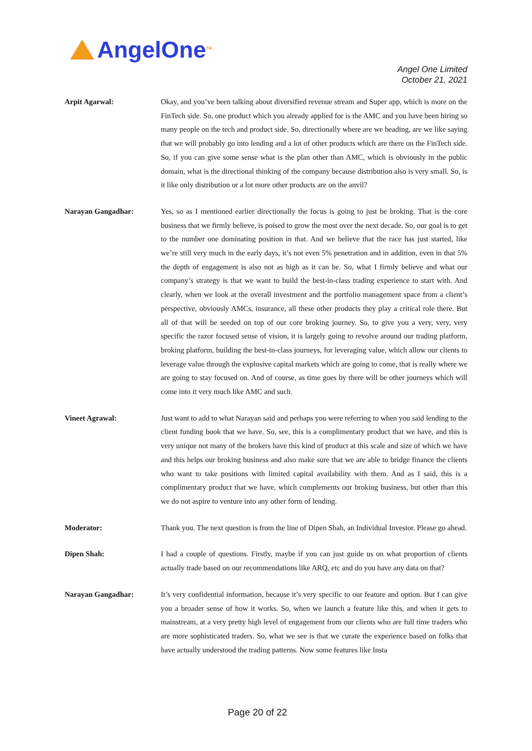AngelOne<sup>TM</sup>
Angel One Limited
October 21, 2021
Arpit Agarwal: Okay, and you’ve been talking about diversified revenue stream and Super app, which is more on the FinTech side. So, one product which you already applied for is the AMC and you have been hiring so many people on the tech and product side. So, directionally where are we heading, are we like saying that we will probably go into lending and a lot of other products which are there on the FinTech side. So, if you can give some sense what is the plan other than AMC, which is obviously in the public domain, what is the directional thinking of the company because distribution also is very small. So, is it like only distribution or a lot more other products are on the anvil?
Narayan Gangadhar: Yes, so as I mentioned earlier directionally the focus is going to just be broking. That is the core business that we firmly believe, is poised to grow the most over the next decade. So, our goal is to get to the number one dominating position in that. And we believe that the race has just started, like we’re still very much in the early days, it’s not even 5% penetration and in addition, even in that 5% the depth of engagement is also not as high as it can be. So, what I firmly believe and what our company’s strategy is that we want to build the best-in-class trading experience to start with. And clearly, when we look at the overall investment and the portfolio management space from a client’s perspective, obviously AMCs, insurance, all these other products they play a critical role there. But all of that will be seeded on top of our core broking journey. So, to give you a very, very, very specific the razor focused sense of vision, it is largely going to revolve around our trading platform, broking platform, building the best-in-class journeys, for leveraging value, which allow our clients to leverage value through the explosive capital markets which are going to come, that is really where we are going to stay focused on. And of course, as time goes by there will be other journeys which will come into it very much like AMC and such.
Vineet Agrawal: Just want to add to what Narayan said and perhaps you were referring to when you said lending to the client funding book that we have. So, see, this is a complimentary product that we have, and this is very unique not many of the brokers have this kind of product at this scale and size of which we have and this helps our broking business and also make sure that we are able to bridge finance the clients who want to take positions with limited capital availability with them. And as I said, this is a complimentary product that we have, which complements our broking business, but other than this we do not aspire to venture into any other form of lending.
Moderator: Thank you. The next question is from the line of Dipen Shah, an Individual Investor. Please go ahead.
Dipen Shah: I had a couple of questions. Firstly, maybe if you can just guide us on what proportion of clients actually trade based on our recommendations like ARQ, etc and do you have any data on that?
Narayan Gangadhar: It’s very confidential information, because it’s very specific to our feature and option. But I can give you a broader sense of how it works. So, when we launch a feature like this, and when it gets to mainstream, at a very pretty high level of engagement from our clients who are full time traders who are more sophisticated traders. So, what we see is that we curate the experience based on folks that have actually understood the trading patterns. Now some features like Insta
Page 20 of 22